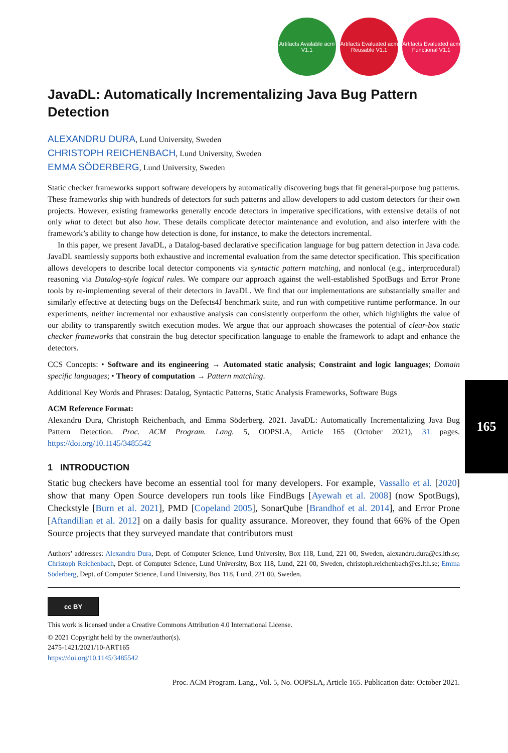Artifacts Available acm V1.1
Artifacts Evaluated acm Reusable V1.1
Artifacts Evaluated acm Functional V1.1
JavaDL: Automatically Incrementalizing Java Bug Pattern Detection
ALEXANDRU DURA, Lund University, Sweden
CHRISTOPH REICHENBACH, Lund University, Sweden
EMMA SÖDERBERG, Lund University, Sweden
Static checker frameworks support software developers by automatically discovering bugs that fit general-purpose bug patterns. These frameworks ship with hundreds of detectors for such patterns and allow developers to add custom detectors for their own projects. However, existing frameworks generally encode detectors in imperative specifications, with extensive details of not only what to detect but also how. These details complicate detector maintenance and evolution, and also interfere with the framework’s ability to change how detection is done, for instance, to make the detectors incremental.
In this paper, we present JavaDL, a Datalog-based declarative specification language for bug pattern detection in Java code. JavaDL seamlessly supports both exhaustive and incremental evaluation from the same detector specification. This specification allows developers to describe local detector components via syntactic pattern matching, and nonlocal (e.g., interprocedural) reasoning via Datalog-style logical rules. We compare our approach against the well-established SpotBugs and Error Prone tools by re-implementing several of their detectors in JavaDL. We find that our implementations are substantially smaller and similarly effective at detecting bugs on the Defects4J benchmark suite, and run with competitive runtime performance. In our experiments, neither incremental nor exhaustive analysis can consistently outperform the other, which highlights the value of our ability to transparently switch execution modes. We argue that our approach showcases the potential of clear-box static checker frameworks that constrain the bug detector specification language to enable the framework to adapt and enhance the detectors.
CCS Concepts: • Software and its engineering → Automated static analysis; Constraint and logic languages; Domain specific languages; • Theory of computation → Pattern matching.
Additional Key Words and Phrases: Datalog, Syntactic Patterns, Static Analysis Frameworks, Software Bugs
ACM Reference Format:
Alexandru Dura, Christoph Reichenbach, and Emma Söderberg. 2021. JavaDL: Automatically Incrementalizing Java Bug Pattern Detection. Proc. ACM Program. Lang. 5, OOPSLA, Article 165 (October 2021), 31 pages. https://doi.org/10.1145/3485542
1 INTRODUCTION
Static bug checkers have become an essential tool for many developers. For example, Vassallo et al. [2020] show that many Open Source developers run tools like FindBugs [Ayewah et al. 2008] (now SpotBugs), Checkstyle [Burn et al. 2021], PMD [Copeland 2005], SonarQube [Brandhof et al. 2014], and Error Prone [Aftandilian et al. 2012] on a daily basis for quality assurance. Moreover, they found that 66% of the Open Source projects that they surveyed mandate that contributors must
Authors’ addresses: Alexandru Dura, Dept. of Computer Science, Lund University, Box 118, Lund, 221 00, Sweden, alexandru.dura@cs.lth.se; Christoph Reichenbach, Dept. of Computer Science, Lund University, Box 118, Lund, 221 00, Sweden, christoph.reichenbach@cs.lth.se; Emma Söderberg, Dept. of Computer Science, Lund University, Box 118, Lund, 221 00, Sweden.
cc BY
This work is licensed under a Creative Commons Attribution 4.0 International License.
© 2021 Copyright held by the owner/author(s).
2475-1421/2021/10-ART165
https://doi.org/10.1145/3485542
Proc. ACM Program. Lang., Vol. 5, No. OOPSLA, Article 165. Publication date: October 2021.
165